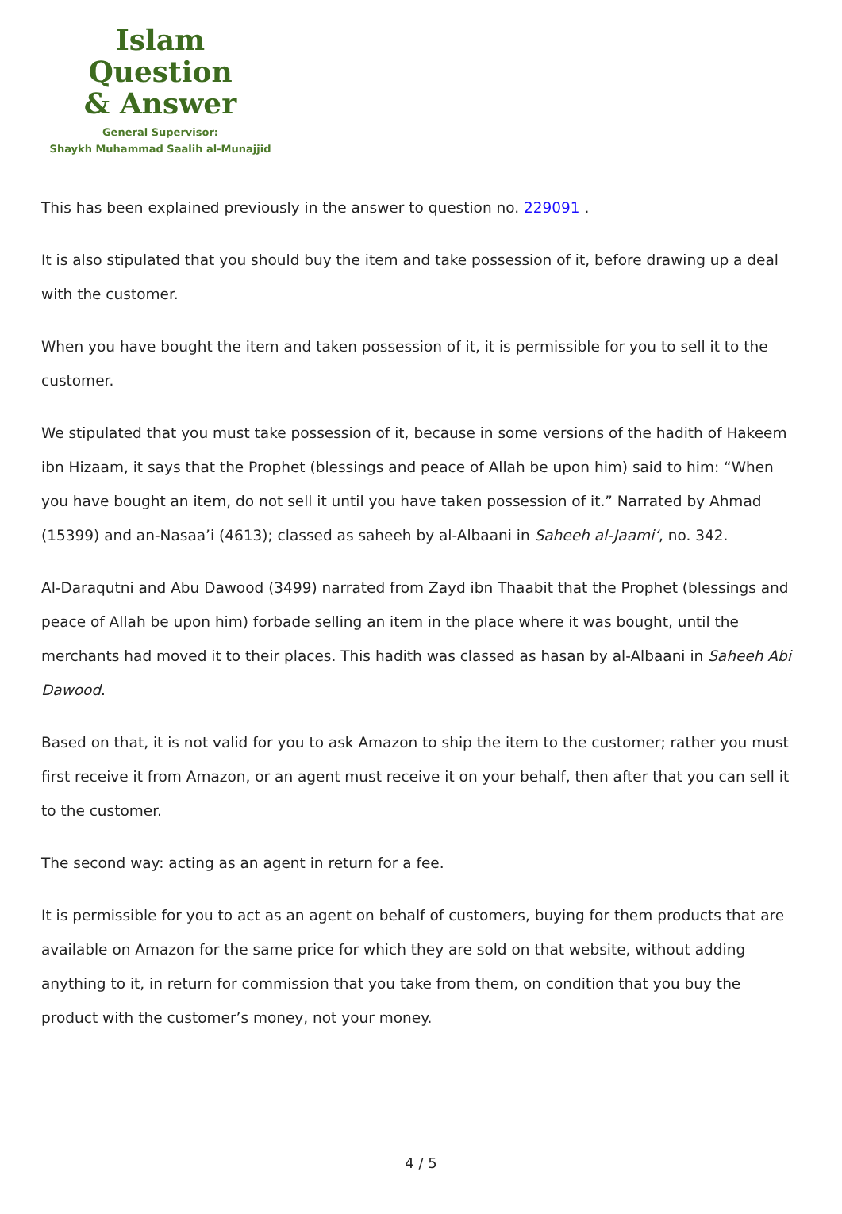Islam Question
& Answer
General Supervisor:
Shaykh Muhammad Saalih al-Munajjid
This has been explained previously in the answer to question no. 229091 .
It is also stipulated that you should buy the item and take possession of it, before drawing up a deal with the customer.
When you have bought the item and taken possession of it, it is permissible for you to sell it to the customer.
We stipulated that you must take possession of it, because in some versions of the hadith of Hakeem ibn Hizaam, it says that the Prophet (blessings and peace of Allah be upon him) said to him: “When you have bought an item, do not sell it until you have taken possession of it.” Narrated by Ahmad (15399) and an-Nasaa’i (4613); classed as saheeh by al-Albaani in Saheeh al-Jaami‘, no. 342.
Al-Daraqutni and Abu Dawood (3499) narrated from Zayd ibn Thaabit that the Prophet (blessings and peace of Allah be upon him) forbade selling an item in the place where it was bought, until the merchants had moved it to their places. This hadith was classed as hasan by al-Albaani in Saheeh Abi Dawood.
Based on that, it is not valid for you to ask Amazon to ship the item to the customer; rather you must first receive it from Amazon, or an agent must receive it on your behalf, then after that you can sell it to the customer.
The second way: acting as an agent in return for a fee.
It is permissible for you to act as an agent on behalf of customers, buying for them products that are available on Amazon for the same price for which they are sold on that website, without adding anything to it, in return for commission that you take from them, on condition that you buy the product with the customer’s money, not your money.
4 / 5